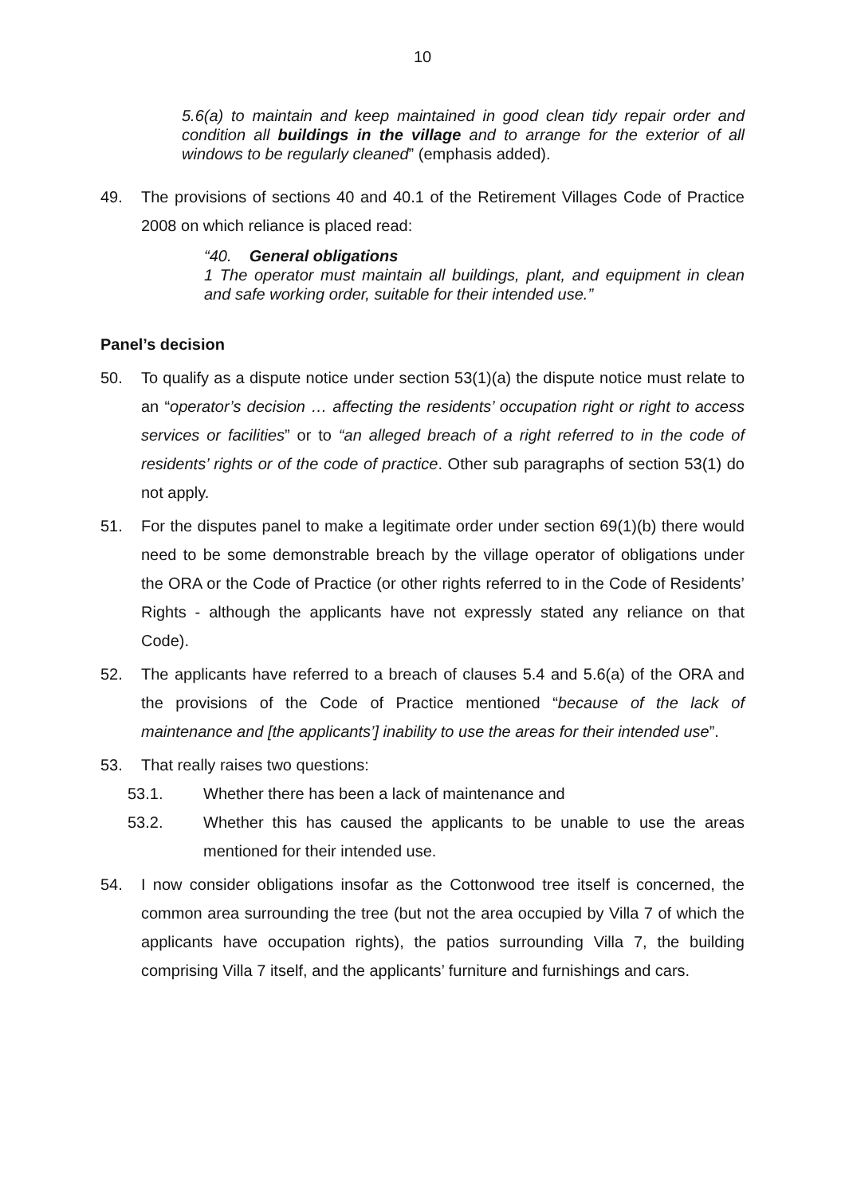10
5.6(a) to maintain and keep maintained in good clean tidy repair order and condition all buildings in the village and to arrange for the exterior of all windows to be regularly cleaned” (emphasis added).
49. The provisions of sections 40 and 40.1 of the Retirement Villages Code of Practice 2008 on which reliance is placed read:
“40. General obligations
1 The operator must maintain all buildings, plant, and equipment in clean and safe working order, suitable for their intended use.”
Panel’s decision
50. To qualify as a dispute notice under section 53(1)(a) the dispute notice must relate to an “operator’s decision … affecting the residents’ occupation right or right to access services or facilities” or to “an alleged breach of a right referred to in the code of residents’ rights or of the code of practice. Other sub paragraphs of section 53(1) do not apply.
51. For the disputes panel to make a legitimate order under section 69(1)(b) there would need to be some demonstrable breach by the village operator of obligations under the ORA or the Code of Practice (or other rights referred to in the Code of Residents’ Rights - although the applicants have not expressly stated any reliance on that Code).
52. The applicants have referred to a breach of clauses 5.4 and 5.6(a) of the ORA and the provisions of the Code of Practice mentioned “because of the lack of maintenance and [the applicants’] inability to use the areas for their intended use”.
53. That really raises two questions:
53.1. Whether there has been a lack of maintenance and
53.2. Whether this has caused the applicants to be unable to use the areas mentioned for their intended use.
54. I now consider obligations insofar as the Cottonwood tree itself is concerned, the common area surrounding the tree (but not the area occupied by Villa 7 of which the applicants have occupation rights), the patios surrounding Villa 7, the building comprising Villa 7 itself, and the applicants’ furniture and furnishings and cars.